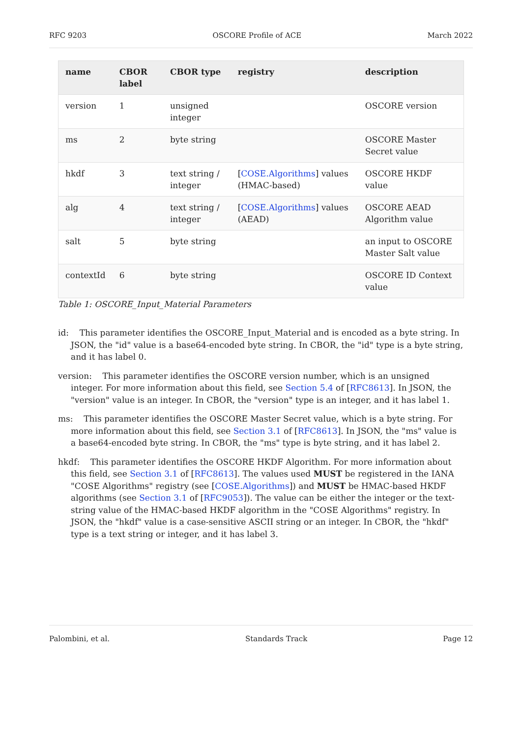RFC 9203 OSCORE Profile of ACE March 2022
| name | CBOR label | CBOR type | registry | description |
| --- | --- | --- | --- | --- |
| version | 1 | unsigned integer | | OSCORE version |
| ms | 2 | byte string | | OSCORE Master Secret value |
| hkdf | 3 | text string / integer | [ COSE.Algorithms ] values (HMAC-based) | OSCORE HKDF value |
| alg | 4 | text string / integer | [ COSE.Algorithms ] values (AEAD) | OSCORE AEAD Algorithm value |
| salt | 5 | byte string | | an input to OSCORE Master Salt value |
| contextId | 6 | byte string | | OSCORE ID Context value |
Table 1: OSCORE_Input_Material Parameters
id: This parameter identifies the OSCORE_Input_Material and is encoded as a byte string. In JSON, the "id" value is a base64-encoded byte string. In CBOR, the "id" type is a byte string, and it has label 0.
version: This parameter identifies the OSCORE version number, which is an unsigned integer. For more information about this field, see Section 5.4 of [RFC8613]. In JSON, the "version" value is an integer. In CBOR, the "version" type is an integer, and it has label 1.
ms: This parameter identifies the OSCORE Master Secret value, which is a byte string. For more information about this field, see Section 3.1 of [RFC8613]. In JSON, the "ms" value is a base64-encoded byte string. In CBOR, the "ms" type is byte string, and it has label 2.
hkdf: This parameter identifies the OSCORE HKDF Algorithm. For more information about this field, see Section 3.1 of [RFC8613]. The values used MUST be registered in the IANA "COSE Algorithms" registry (see [COSE.Algorithms]) and MUST be HMAC-based HKDF algorithms (see Section 3.1 of [RFC9053]). The value can be either the integer or the text-string value of the HMAC-based HKDF algorithm in the "COSE Algorithms" registry. In JSON, the "hkdf" value is a case-sensitive ASCII string or an integer. In CBOR, the "hkdf" type is a text string or integer, and it has label 3.
Palombini, et al. Standards Track Page 12